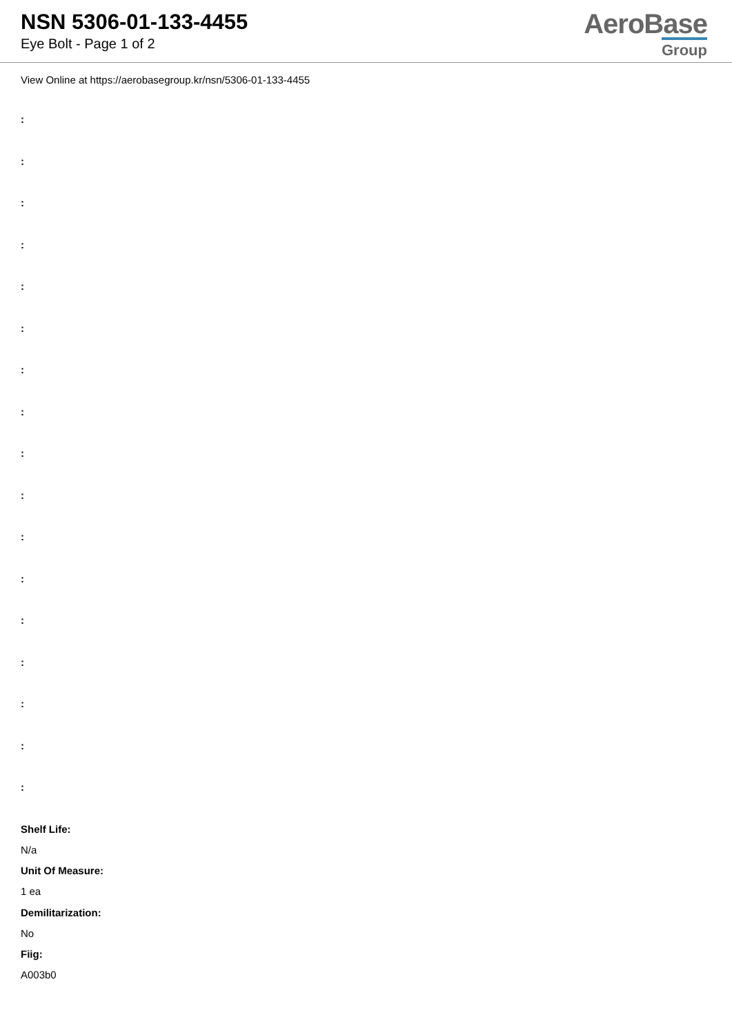NSN 5306-01-133-4455
Eye Bolt - Page 1 of 2
AeroBase
Group
View Online at https://aerobasegroup.kr/nsn/5306-01-133-4455
:
:
:
:
:
:
:
:
:
:
:
:
:
:
:
:
:
Shelf Life:
N/a
Unit Of Measure:
1 ea
Demilitarization:
No
Fiig:
A003b0